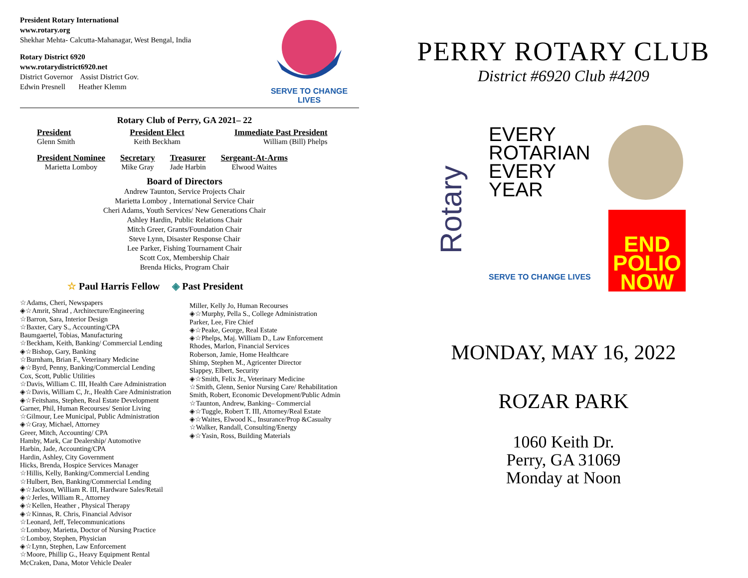President Rotary International
www.rotary.org
Shekhar Mehta- Calcutta-Mahanagar, West Bengal, India
Rotary District 6920
www.rotarydistrict6920.net
District Governor Assist District Gov.
Edwin Presnell Heather Klemm
SERVE TO CHANGE LIVES
Rotary Club of Perry, GA 2021– 22
President
Glenn Smith
President Elect
Keith Beckham
Immediate Past President
William (Bill) Phelps
President Nominee
Marietta Lomboy
Secretary
Mike Gray
Treasurer
Jade Harbin
Sergeant-At-Arms
Elwood Waites
Board of Directors
Andrew Taunton, Service Projects Chair
Marietta Lomboy , International Service Chair
Cheri Adams, Youth Services/ New Generations Chair
Ashley Hardin, Public Relations Chair
Mitch Greer, Grants/Foundation Chair
Steve Lynn, Disaster Response Chair
Lee Parker, Fishing Tournament Chair
Scott Cox, Membership Chair
Brenda Hicks, Program Chair
☆ Paul Harris Fellow ◈ Past President
☆Adams, Cheri, Newspapers
◈☆Amrit, Shrad , Architecture/Engineering
☆Barron, Sara, Interior Design
☆Baxter, Cary S., Accounting/CPA
Baumgaertel, Tobias, Manufacturing
☆Beckham, Keith, Banking/ Commercial Lending
◈☆Bishop, Gary, Banking
☆Burnham, Brian F., Veterinary Medicine
◈☆Byrd, Penny, Banking/Commercial Lending
Cox, Scott, Public Utilities
☆Davis, William C. III, Health Care Administration
◈☆Davis, William C, Jr., Health Care Administration
◈☆Feitshans, Stephen, Real Estate Development
Garner, Phil, Human Recourses/ Senior Living
☆Gilmour, Lee Municipal, Public Administration
◈☆Gray, Michael, Attorney
Greer, Mitch, Accounting/ CPA
Hamby, Mark, Car Dealership/ Automotive
Harbin, Jade, Accounting/CPA
Hardin, Ashley, City Government
Hicks, Brenda, Hospice Services Manager
☆Hillis, Kelly, Banking/Commercial Lending
☆Hulbert, Ben, Banking/Commercial Lending
◈☆Jackson, William R. III, Hardware Sales/Retail
◈☆Jerles, William R., Attorney
◈☆Kellen, Heather , Physical Therapy
◈☆Kinnas, R. Chris, Financial Advisor
☆Leonard, Jeff, Telecommunications
☆Lomboy, Marietta, Doctor of Nursing Practice
☆Lomboy, Stephen, Physician
◈☆Lynn, Stephen, Law Enforcement
☆Moore, Phillip G., Heavy Equipment Rental
McCraken, Dana, Motor Vehicle Dealer
Miller, Kelly Jo, Human Recourses
◈☆Murphy, Pella S., College Administration
Parker, Lee, Fire Chief
◈☆Peake, George, Real Estate
◈☆Phelps, Maj. William D., Law Enforcement
Rhodes, Marlon, Financial Services
Roberson, Jamie, Home Healthcare
Shimp, Stephen M., Agricenter Director
Slappey, Elbert, Security
◈☆Smith, Felix Jr., Veterinary Medicine
☆Smith, Glenn, Senior Nursing Care/ Rehabilitation
Smith, Robert, Economic Development/Public Admin
☆Taunton, Andrew, Banking– Commercial
◈☆Tuggle, Robert T. III, Attorney/Real Estate
◈☆Waites, Elwood K., Insurance/Prop &Casualty
☆Walker, Randall, Consulting/Energy
◈☆Yasin, Ross, Building Materials
PERRY ROTARY CLUB
District #6920 Club #4209
Rotary
EVERY
ROTARIAN
EVERY
YEAR
SERVE TO CHANGE LIVES
END
POLIO
NOW
MONDAY, MAY 16, 2022
ROZAR PARK
1060 Keith Dr.
Perry, GA 31069
Monday at Noon